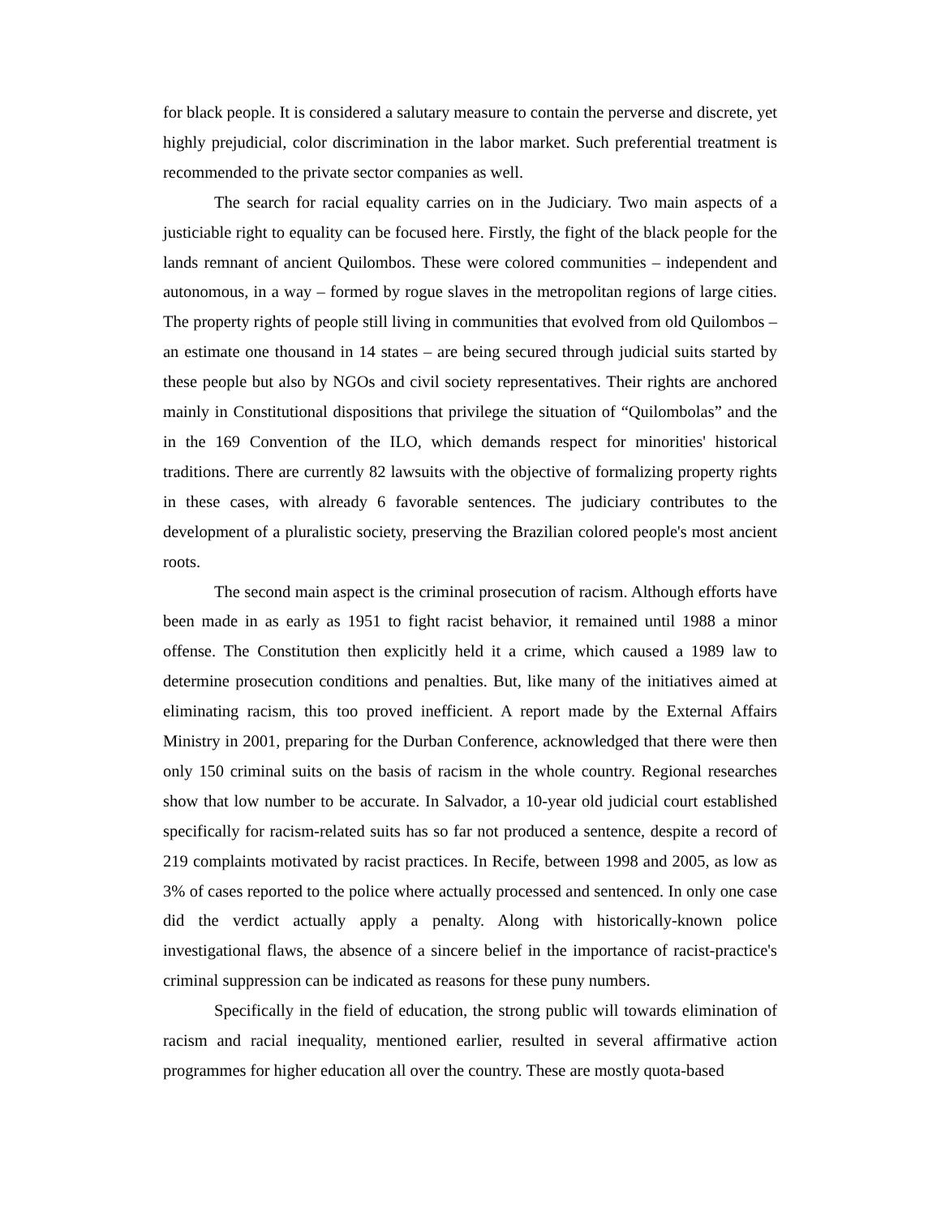for black people. It is considered a salutary measure to contain the perverse and discrete, yet highly prejudicial, color discrimination in the labor market. Such preferential treatment is recommended to the private sector companies as well.
The search for racial equality carries on in the Judiciary. Two main aspects of a justiciable right to equality can be focused here. Firstly, the fight of the black people for the lands remnant of ancient Quilombos. These were colored communities – independent and autonomous, in a way – formed by rogue slaves in the metropolitan regions of large cities. The property rights of people still living in communities that evolved from old Quilombos – an estimate one thousand in 14 states – are being secured through judicial suits started by these people but also by NGOs and civil society representatives. Their rights are anchored mainly in Constitutional dispositions that privilege the situation of “Quilombolas” and the in the 169 Convention of the ILO, which demands respect for minorities' historical traditions. There are currently 82 lawsuits with the objective of formalizing property rights in these cases, with already 6 favorable sentences. The judiciary contributes to the development of a pluralistic society, preserving the Brazilian colored people's most ancient roots.
The second main aspect is the criminal prosecution of racism. Although efforts have been made in as early as 1951 to fight racist behavior, it remained until 1988 a minor offense. The Constitution then explicitly held it a crime, which caused a 1989 law to determine prosecution conditions and penalties. But, like many of the initiatives aimed at eliminating racism, this too proved inefficient. A report made by the External Affairs Ministry in 2001, preparing for the Durban Conference, acknowledged that there were then only 150 criminal suits on the basis of racism in the whole country. Regional researches show that low number to be accurate. In Salvador, a 10-year old judicial court established specifically for racism-related suits has so far not produced a sentence, despite a record of 219 complaints motivated by racist practices. In Recife, between 1998 and 2005, as low as 3% of cases reported to the police where actually processed and sentenced. In only one case did the verdict actually apply a penalty. Along with historically-known police investigational flaws, the absence of a sincere belief in the importance of racist-practice's criminal suppression can be indicated as reasons for these puny numbers.
Specifically in the field of education, the strong public will towards elimination of racism and racial inequality, mentioned earlier, resulted in several affirmative action programmes for higher education all over the country. These are mostly quota-based